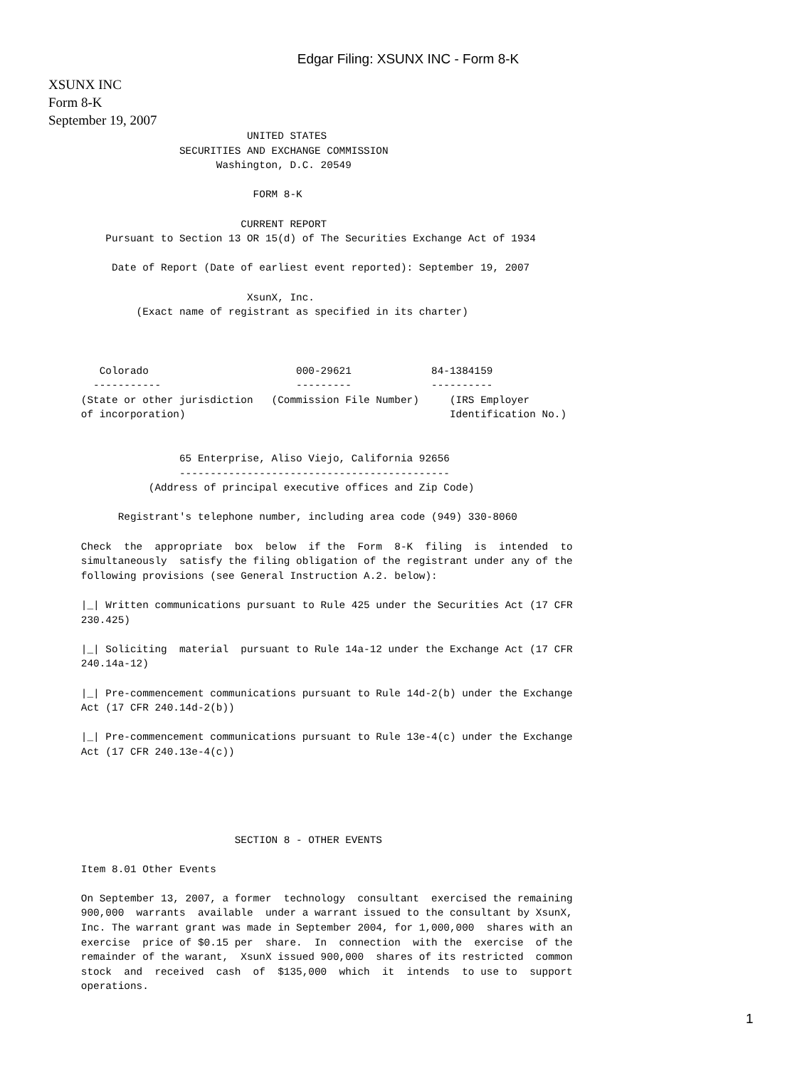Edgar Filing: XSUNX INC - Form 8-K
XSUNX INC
Form 8-K
September 19, 2007
                                 UNITED STATES
                      SECURITIES AND EXCHANGE COMMISSION
                            Washington, D.C. 20549

                                  FORM 8-K

                                CURRENT REPORT
          Pursuant to Section 13 OR 15(d) of The Securities Exchange Act of 1934

           Date of Report (Date of earliest event reported): September 19, 2007

                                 XsunX, Inc.
               (Exact name of registrant as specified in its charter)



         Colorado                        000-29621             84-1384159
        -----------                      ---------             ----------
      (State or other jurisdiction   (Commission File Number)     (IRS Employer
      of incorporation)                                           Identification No.)


                      65 Enterprise, Aliso Viejo, California 92656
                      --------------------------------------------
                 (Address of principal executive offices and Zip Code)

            Registrant's telephone number, including area code (949) 330-8060

      Check  the  appropriate  box  below  if the  Form  8-K  filing  is  intended  to
      simultaneously  satisfy the filing obligation of the registrant under any of the
      following provisions (see General Instruction A.2. below):

      |_| Written communications pursuant to Rule 425 under the Securities Act (17 CFR
      230.425)

      |_| Soliciting  material  pursuant to Rule 14a-12 under the Exchange Act (17 CFR
      240.14a-12)

      |_| Pre-commencement communications pursuant to Rule 14d-2(b) under the Exchange
      Act (17 CFR 240.14d-2(b))

      |_| Pre-commencement communications pursuant to Rule 13e-4(c) under the Exchange
      Act (17 CFR 240.13e-4(c))





                               SECTION 8 - OTHER EVENTS

      Item 8.01 Other Events

      On September 13, 2007, a former  technology  consultant  exercised the remaining
      900,000  warrants  available  under a warrant issued to the consultant by XsunX,
      Inc. The warrant grant was made in September 2004, for 1,000,000  shares with an
      exercise  price of $0.15 per  share.  In  connection  with the  exercise  of the
      remainder of the warant,  XsunX issued 900,000  shares of its restricted  common
      stock  and  received  cash  of  $135,000  which  it  intends  to use to  support
      operations.
1